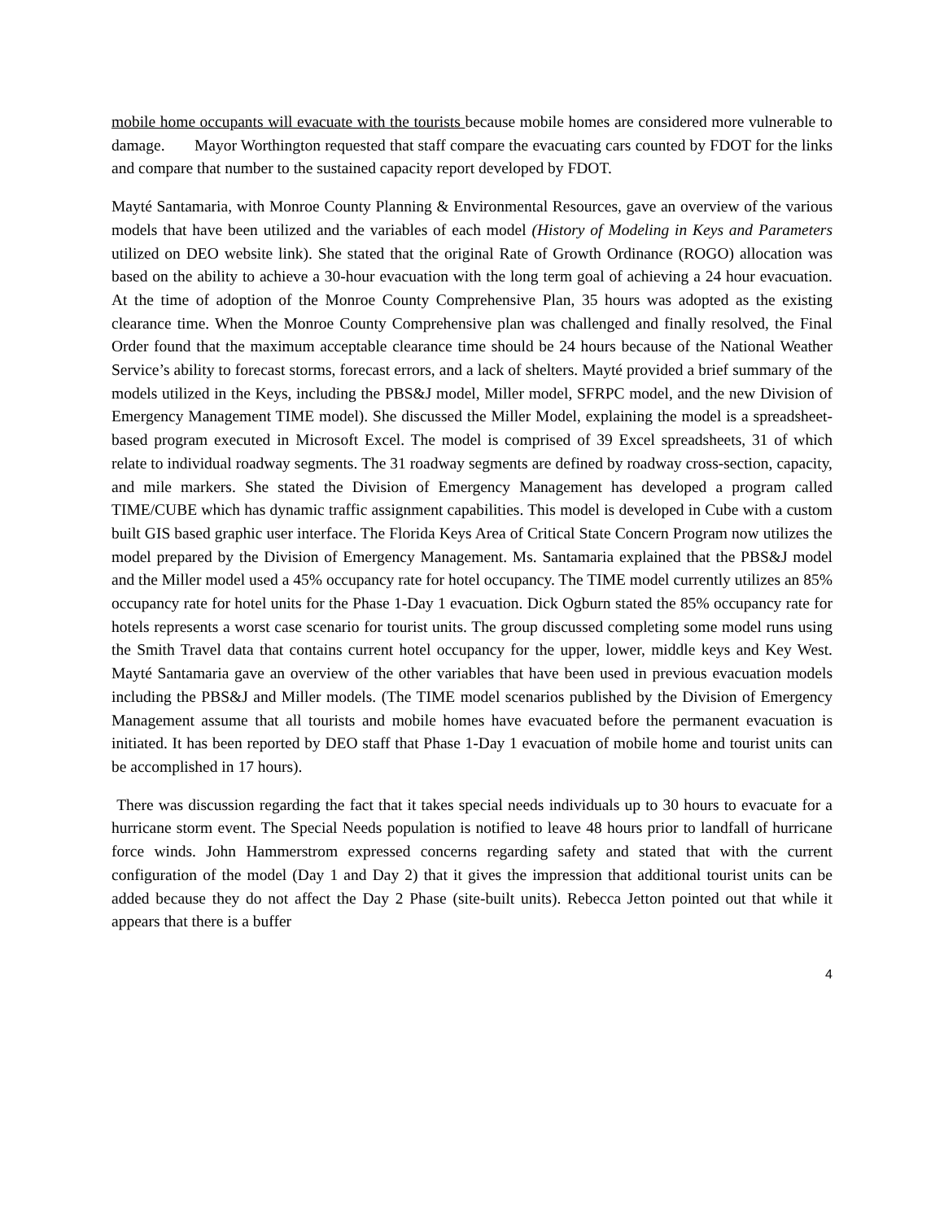mobile home occupants will evacuate with the tourists because mobile homes are considered more vulnerable to damage. Mayor Worthington requested that staff compare the evacuating cars counted by FDOT for the links and compare that number to the sustained capacity report developed by FDOT.
Mayté Santamaria, with Monroe County Planning & Environmental Resources, gave an overview of the various models that have been utilized and the variables of each model (History of Modeling in Keys and Parameters utilized on DEO website link). She stated that the original Rate of Growth Ordinance (ROGO) allocation was based on the ability to achieve a 30-hour evacuation with the long term goal of achieving a 24 hour evacuation. At the time of adoption of the Monroe County Comprehensive Plan, 35 hours was adopted as the existing clearance time. When the Monroe County Comprehensive plan was challenged and finally resolved, the Final Order found that the maximum acceptable clearance time should be 24 hours because of the National Weather Service’s ability to forecast storms, forecast errors, and a lack of shelters. Mayté provided a brief summary of the models utilized in the Keys, including the PBS&J model, Miller model, SFRPC model, and the new Division of Emergency Management TIME model). She discussed the Miller Model, explaining the model is a spreadsheet-based program executed in Microsoft Excel. The model is comprised of 39 Excel spreadsheets, 31 of which relate to individual roadway segments. The 31 roadway segments are defined by roadway cross-section, capacity, and mile markers. She stated the Division of Emergency Management has developed a program called TIME/CUBE which has dynamic traffic assignment capabilities. This model is developed in Cube with a custom built GIS based graphic user interface. The Florida Keys Area of Critical State Concern Program now utilizes the model prepared by the Division of Emergency Management. Ms. Santamaria explained that the PBS&J model and the Miller model used a 45% occupancy rate for hotel occupancy. The TIME model currently utilizes an 85% occupancy rate for hotel units for the Phase 1-Day 1 evacuation. Dick Ogburn stated the 85% occupancy rate for hotels represents a worst case scenario for tourist units. The group discussed completing some model runs using the Smith Travel data that contains current hotel occupancy for the upper, lower, middle keys and Key West. Mayté Santamaria gave an overview of the other variables that have been used in previous evacuation models including the PBS&J and Miller models. (The TIME model scenarios published by the Division of Emergency Management assume that all tourists and mobile homes have evacuated before the permanent evacuation is initiated. It has been reported by DEO staff that Phase 1-Day 1 evacuation of mobile home and tourist units can be accomplished in 17 hours).
There was discussion regarding the fact that it takes special needs individuals up to 30 hours to evacuate for a hurricane storm event. The Special Needs population is notified to leave 48 hours prior to landfall of hurricane force winds. John Hammerstrom expressed concerns regarding safety and stated that with the current configuration of the model (Day 1 and Day 2) that it gives the impression that additional tourist units can be added because they do not affect the Day 2 Phase (site-built units). Rebecca Jetton pointed out that while it appears that there is a buffer
4